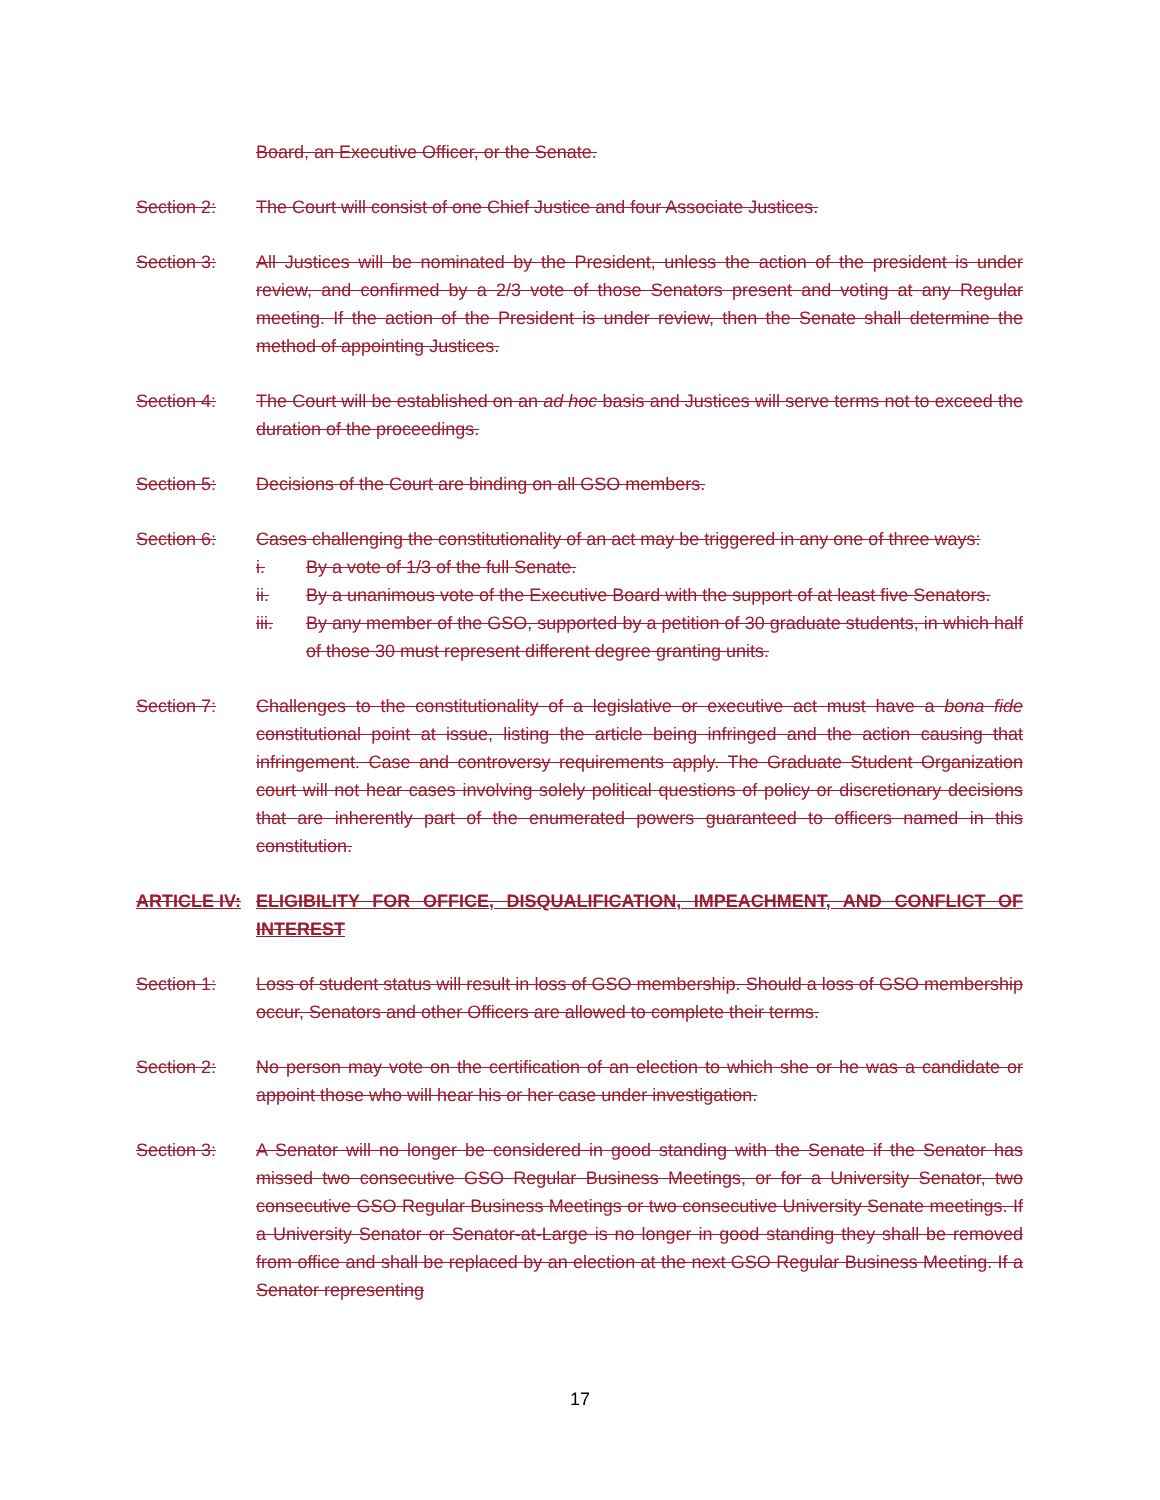Board, an Executive Officer, or the Senate.
Section 2: The Court will consist of one Chief Justice and four Associate Justices.
Section 3: All Justices will be nominated by the President, unless the action of the president is under review, and confirmed by a 2/3 vote of those Senators present and voting at any Regular meeting. If the action of the President is under review, then the Senate shall determine the method of appointing Justices.
Section 4: The Court will be established on an ad hoc basis and Justices will serve terms not to exceed the duration of the proceedings.
Section 5: Decisions of the Court are binding on all GSO members.
Section 6: Cases challenging the constitutionality of an act may be triggered in any one of three ways:
i. By a vote of 1/3 of the full Senate.
ii. By a unanimous vote of the Executive Board with the support of at least five Senators.
iii. By any member of the GSO, supported by a petition of 30 graduate students, in which half of those 30 must represent different degree granting units.
Section 7: Challenges to the constitutionality of a legislative or executive act must have a bona fide constitutional point at issue, listing the article being infringed and the action causing that infringement. Case and controversy requirements apply. The Graduate Student Organization court will not hear cases involving solely political questions of policy or discretionary decisions that are inherently part of the enumerated powers guaranteed to officers named in this constitution.
ARTICLE IV: ELIGIBILITY FOR OFFICE, DISQUALIFICATION, IMPEACHMENT, AND CONFLICT OF INTEREST
Section 1: Loss of student status will result in loss of GSO membership. Should a loss of GSO membership occur, Senators and other Officers are allowed to complete their terms.
Section 2: No person may vote on the certification of an election to which she or he was a candidate or appoint those who will hear his or her case under investigation.
Section 3: A Senator will no longer be considered in good standing with the Senate if the Senator has missed two consecutive GSO Regular Business Meetings, or for a University Senator, two consecutive GSO Regular Business Meetings or two consecutive University Senate meetings. If a University Senator or Senator-at-Large is no longer in good standing they shall be removed from office and shall be replaced by an election at the next GSO Regular Business Meeting. If a Senator representing
17